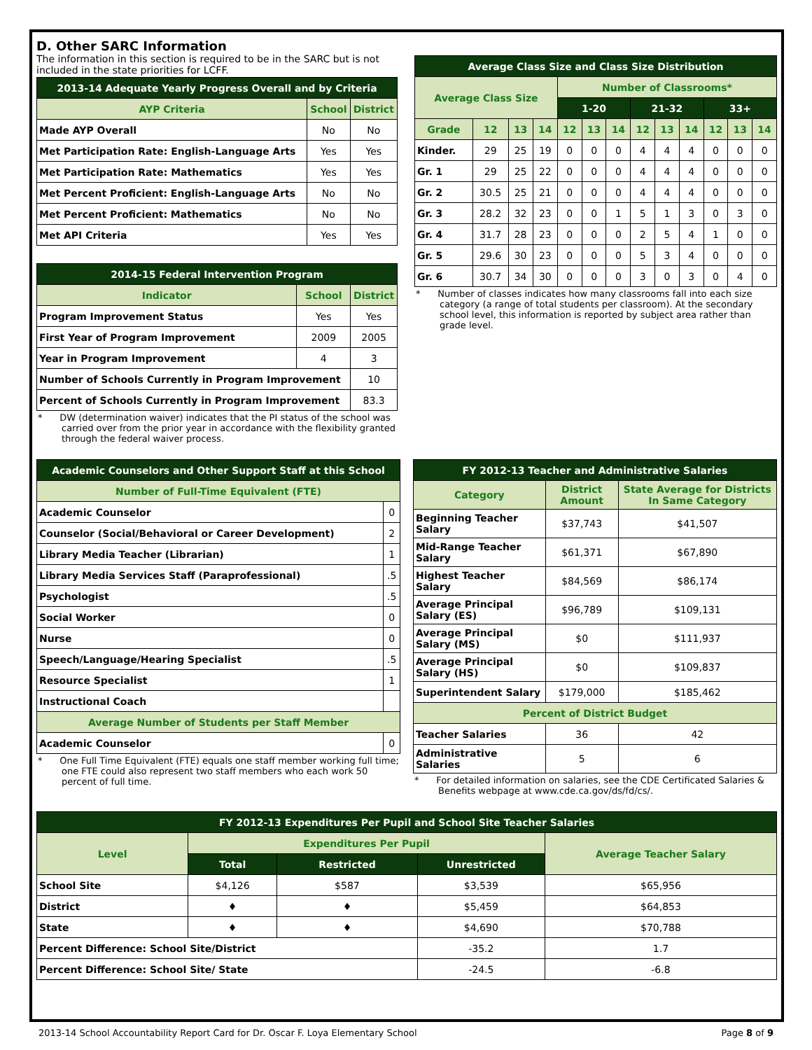D. Other SARC Information
The information in this section is required to be in the SARC but is not included in the state priorities for LCFF.
| 2013-14 Adequate Yearly Progress Overall and by Criteria | | |
| --- | --- | --- |
| AYP Criteria | School | District |
| Made AYP Overall | No | No |
| Met Participation Rate: English-Language Arts | Yes | Yes |
| Met Participation Rate: Mathematics | Yes | Yes |
| Met Percent Proficient: English-Language Arts | No | No |
| Met Percent Proficient: Mathematics | No | No |
| Met API Criteria | Yes | Yes |
| 2014-15 Federal Intervention Program | | |
| --- | --- | --- |
| Indicator | School | District |
| Program Improvement Status | Yes | Yes |
| First Year of Program Improvement | 2009 | 2005 |
| Year in Program Improvement | 4 | 3 |
| Number of Schools Currently in Program Improvement | | 10 |
| Percent of Schools Currently in Program Improvement | | 83.3 |
* DW (determination waiver) indicates that the PI status of the school was carried over from the prior year in accordance with the flexibility granted through the federal waiver process.
| Average Class Size and Class Size Distribution | | | | | | | | | | | | |
| --- | --- | --- | --- | --- | --- | --- | --- | --- | --- | --- | --- | --- |
| Average Class Size | | | | Number of Classrooms* | | | | | | | | |
| | | | | 1-20 | | | 21-32 | | | 33+ | | |
| Grade | 12 | 13 | 14 | 12 | 13 | 14 | 12 | 13 | 14 | 12 | 13 | 14 |
| Kinder. | 29 | 25 | 19 | 0 | 0 | 0 | 4 | 4 | 4 | 0 | 0 | 0 |
| Gr. 1 | 29 | 25 | 22 | 0 | 0 | 0 | 4 | 4 | 4 | 0 | 0 | 0 |
| Gr. 2 | 30.5 | 25 | 21 | 0 | 0 | 0 | 4 | 4 | 4 | 0 | 0 | 0 |
| Gr. 3 | 28.2 | 32 | 23 | 0 | 0 | 1 | 5 | 1 | 3 | 0 | 3 | 0 |
| Gr. 4 | 31.7 | 28 | 23 | 0 | 0 | 0 | 2 | 5 | 4 | 1 | 0 | 0 |
| Gr. 5 | 29.6 | 30 | 23 | 0 | 0 | 0 | 5 | 3 | 4 | 0 | 0 | 0 |
| Gr. 6 | 30.7 | 34 | 30 | 0 | 0 | 0 | 3 | 0 | 3 | 0 | 4 | 0 |
* Number of classes indicates how many classrooms fall into each size category (a range of total students per classroom). At the secondary school level, this information is reported by subject area rather than grade level.
| Academic Counselors and Other Support Staff at this School | |
| --- | --- |
| Number of Full-Time Equivalent (FTE) | |
| Academic Counselor | 0 |
| Counselor (Social/Behavioral or Career Development) | 2 |
| Library Media Teacher (Librarian) | 1 |
| Library Media Services Staff (Paraprofessional) | .5 |
| Psychologist | .5 |
| Social Worker | 0 |
| Nurse | 0 |
| Speech/Language/Hearing Specialist | .5 |
| Resource Specialist | 1 |
| Instructional Coach | |
| Average Number of Students per Staff Member | |
| Academic Counselor | 0 |
* One Full Time Equivalent (FTE) equals one staff member working full time; one FTE could also represent two staff members who each work 50 percent of full time.
| FY 2012-13 Teacher and Administrative Salaries | | |
| --- | --- | --- |
| Category | District Amount | State Average for Districts In Same Category |
| Beginning Teacher Salary | $37,743 | $41,507 |
| Mid-Range Teacher Salary | $61,371 | $67,890 |
| Highest Teacher Salary | $84,569 | $86,174 |
| Average Principal Salary (ES) | $96,789 | $109,131 |
| Average Principal Salary (MS) | $0 | $111,937 |
| Average Principal Salary (HS) | $0 | $109,837 |
| Superintendent Salary | $179,000 | $185,462 |
| Percent of District Budget | | |
| Teacher Salaries | 36 | 42 |
| Administrative Salaries | 5 | 6 |
* For detailed information on salaries, see the CDE Certificated Salaries & Benefits webpage at www.cde.ca.gov/ds/fd/cs/.
| FY 2012-13 Expenditures Per Pupil and School Site Teacher Salaries | | | | |
| --- | --- | --- | --- | --- |
| Level | Expenditures Per Pupil | | | Average Teacher Salary |
| | Total | Restricted | Unrestricted | |
| School Site | $4,126 | $587 | $3,539 | $65,956 |
| District | ♦ | ♦ | $5,459 | $64,853 |
| State | ♦ | ♦ | $4,690 | $70,788 |
| Percent Difference: School Site/District | | | -35.2 | 1.7 |
| Percent Difference: School Site/ State | | | -24.5 | -6.8 |
2013-14 School Accountability Report Card for Dr. Oscar F. Loya Elementary School Page 8 of 9